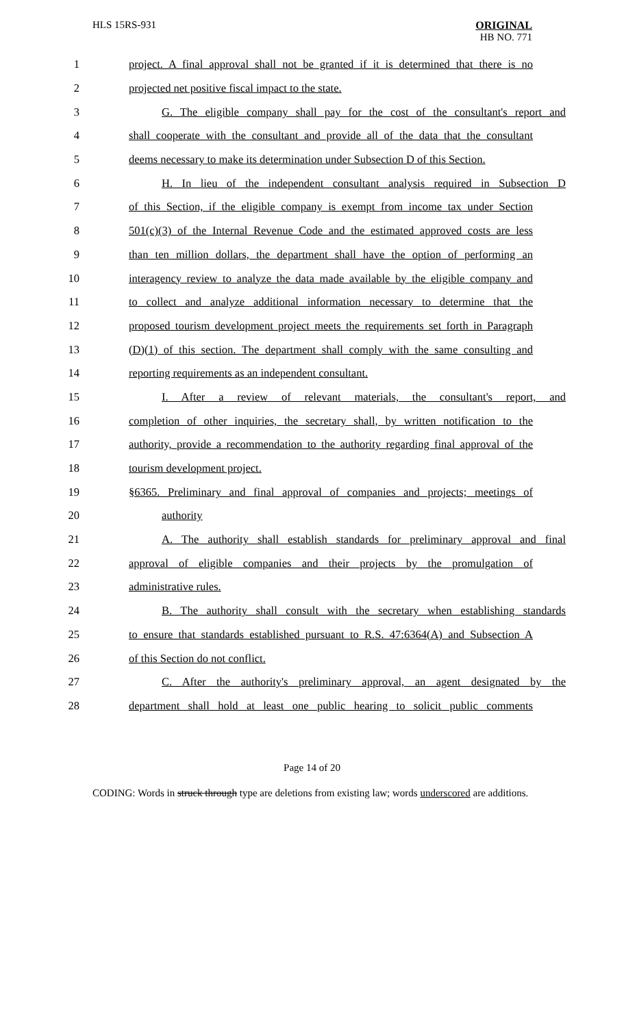HLS 15RS-931
ORIGINAL
HB NO. 771
1 project. A final approval shall not be granted if it is determined that there is no
2 projected net positive fiscal impact to the state.
3 G. The eligible company shall pay for the cost of the consultant's report and
4 shall cooperate with the consultant and provide all of the data that the consultant
5 deems necessary to make its determination under Subsection D of this Section.
6 H. In lieu of the independent consultant analysis required in Subsection D
7 of this Section, if the eligible company is exempt from income tax under Section
8 501(c)(3) of the Internal Revenue Code and the estimated approved costs are less
9 than ten million dollars, the department shall have the option of performing an
10 interagency review to analyze the data made available by the eligible company and
11 to collect and analyze additional information necessary to determine that the
12 proposed tourism development project meets the requirements set forth in Paragraph
13 (D)(1) of this section. The department shall comply with the same consulting and
14 reporting requirements as an independent consultant.
15 I. After a review of relevant materials, the consultant's report, and
16 completion of other inquiries, the secretary shall, by written notification to the
17 authority, provide a recommendation to the authority regarding final approval of the
18 tourism development project.
19 §6365. Preliminary and final approval of companies and projects; meetings of
20 authority
21 A. The authority shall establish standards for preliminary approval and final
22 approval of eligible companies and their projects by the promulgation of
23 administrative rules.
24 B. The authority shall consult with the secretary when establishing standards
25 to ensure that standards established pursuant to R.S. 47:6364(A) and Subsection A
26 of this Section do not conflict.
27 C. After the authority's preliminary approval, an agent designated by the
28 department shall hold at least one public hearing to solicit public comments
Page 14 of 20
CODING: Words in struck through type are deletions from existing law; words underscored are additions.